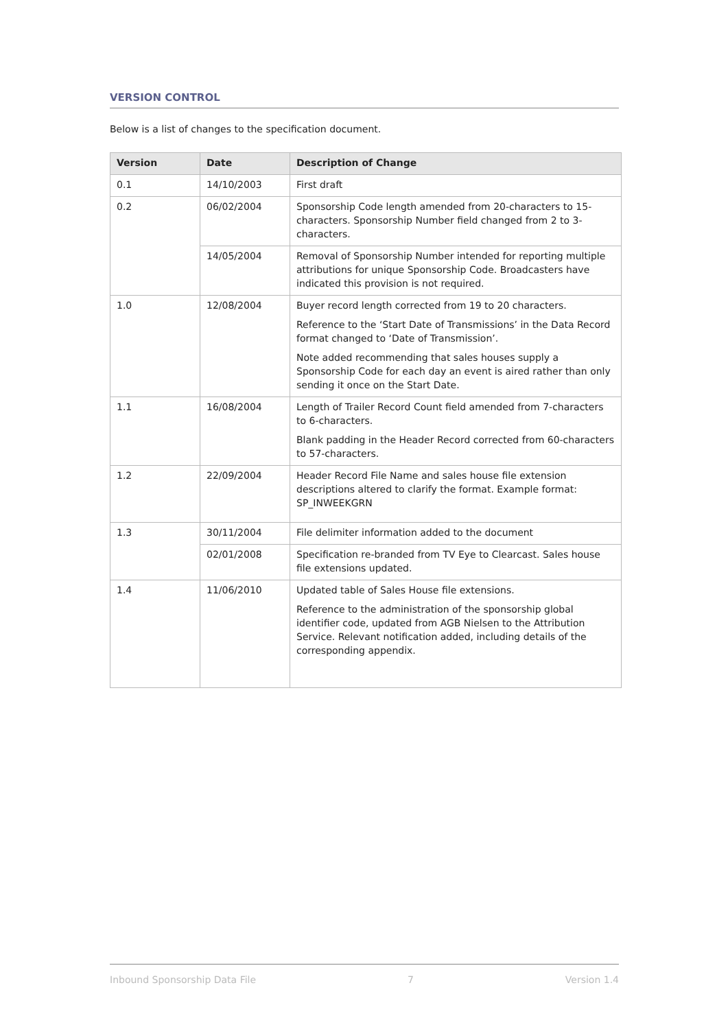VERSION CONTROL
Below is a list of changes to the specification document.
| Version | Date | Description of Change |
| --- | --- | --- |
| 0.1 | 14/10/2003 | First draft |
| 0.2 | 06/02/2004 | Sponsorship Code length amended from 20-characters to 15-characters. Sponsorship Number field changed from 2 to 3-characters. |
| | 14/05/2004 | Removal of Sponsorship Number intended for reporting multiple attributions for unique Sponsorship Code. Broadcasters have indicated this provision is not required. |
| 1.0 | 12/08/2004 | Buyer record length corrected from 19 to 20 characters. Reference to the ‘Start Date of Transmissions’ in the Data Record format changed to ‘Date of Transmission’. Note added recommending that sales houses supply a Sponsorship Code for each day an event is aired rather than only sending it once on the Start Date. |
| 1.1 | 16/08/2004 | Length of Trailer Record Count field amended from 7-characters to 6-characters. Blank padding in the Header Record corrected from 60-characters to 57-characters. |
| 1.2 | 22/09/2004 | Header Record File Name and sales house file extension descriptions altered to clarify the format. Example format: SP_INWEEKGRN |
| 1.3 | 30/11/2004 | File delimiter information added to the document |
| | 02/01/2008 | Specification re-branded from TV Eye to Clearcast. Sales house file extensions updated. |
| 1.4 | 11/06/2010 | Updated table of Sales House file extensions. Reference to the administration of the sponsorship global identifier code, updated from AGB Nielsen to the Attribution Service. Relevant notification added, including details of the corresponding appendix. |
Inbound Sponsorship Data File 7 Version 1.4